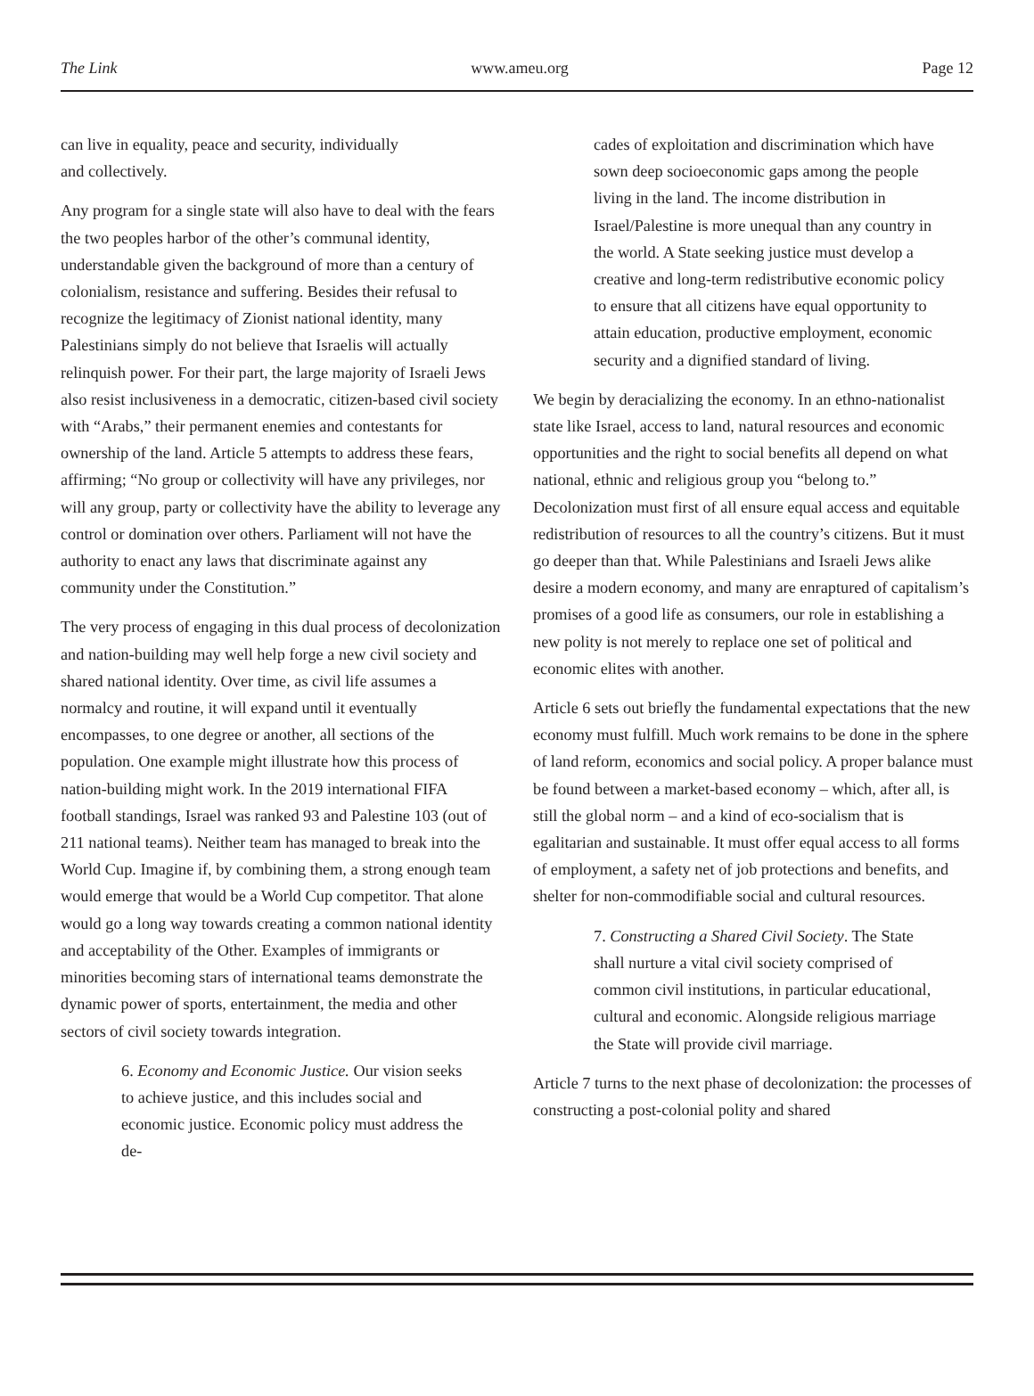The Link www.ameu.org Page 12
can live in equality, peace and security, individually
and collectively.
Any program for a single state will also have to deal with the fears the two peoples harbor of the other’s communal identity, understandable given the background of more than a century of colonialism, resistance and suffering. Besides their refusal to recognize the legitimacy of Zionist national identity, many Palestinians simply do not believe that Israelis will actually relinquish power. For their part, the large majority of Israeli Jews also resist inclusiveness in a democratic, citizen-based civil society with “Arabs,” their permanent enemies and contestants for ownership of the land. Article 5 attempts to address these fears, affirming; “No group or collectivity will have any privileges, nor will any group, party or collectivity have the ability to leverage any control or domination over others. Parliament will not have the authority to enact any laws that discriminate against any community under the Constitution.”
The very process of engaging in this dual process of decolonization and nation-building may well help forge a new civil society and shared national identity. Over time, as civil life assumes a normalcy and routine, it will expand until it eventually encompasses, to one degree or another, all sections of the population. One example might illustrate how this process of nation-building might work. In the 2019 international FIFA football standings, Israel was ranked 93 and Palestine 103 (out of 211 national teams). Neither team has managed to break into the World Cup. Imagine if, by combining them, a strong enough team would emerge that would be a World Cup competitor. That alone would go a long way towards creating a common national identity and acceptability of the Other. Examples of immigrants or minorities becoming stars of international teams demonstrate the dynamic power of sports, entertainment, the media and other sectors of civil society towards integration.
6. Economy and Economic Justice. Our vision seeks to achieve justice, and this includes social and economic justice. Economic policy must address the de-
cades of exploitation and discrimination which have sown deep socioeconomic gaps among the people living in the land. The income distribution in Israel/Palestine is more unequal than any country in the world. A State seeking justice must develop a creative and long-term redistributive economic policy to ensure that all citizens have equal opportunity to attain education, productive employment, economic security and a dignified standard of living.
We begin by deracializing the economy. In an ethno-nationalist state like Israel, access to land, natural resources and economic opportunities and the right to social benefits all depend on what national, ethnic and religious group you “belong to.” Decolonization must first of all ensure equal access and equitable redistribution of resources to all the country’s citizens. But it must go deeper than that. While Palestinians and Israeli Jews alike desire a modern economy, and many are enraptured of capitalism’s promises of a good life as consumers, our role in establishing a new polity is not merely to replace one set of political and economic elites with another.
Article 6 sets out briefly the fundamental expectations that the new economy must fulfill. Much work remains to be done in the sphere of land reform, economics and social policy. A proper balance must be found between a market-based economy – which, after all, is still the global norm – and a kind of eco-socialism that is egalitarian and sustainable. It must offer equal access to all forms of employment, a safety net of job protections and benefits, and shelter for non-commodifiable social and cultural resources.
7. Constructing a Shared Civil Society. The State shall nurture a vital civil society comprised of common civil institutions, in particular educational, cultural and economic. Alongside religious marriage the State will provide civil marriage.
Article 7 turns to the next phase of decolonization: the processes of constructing a post-colonial polity and shared